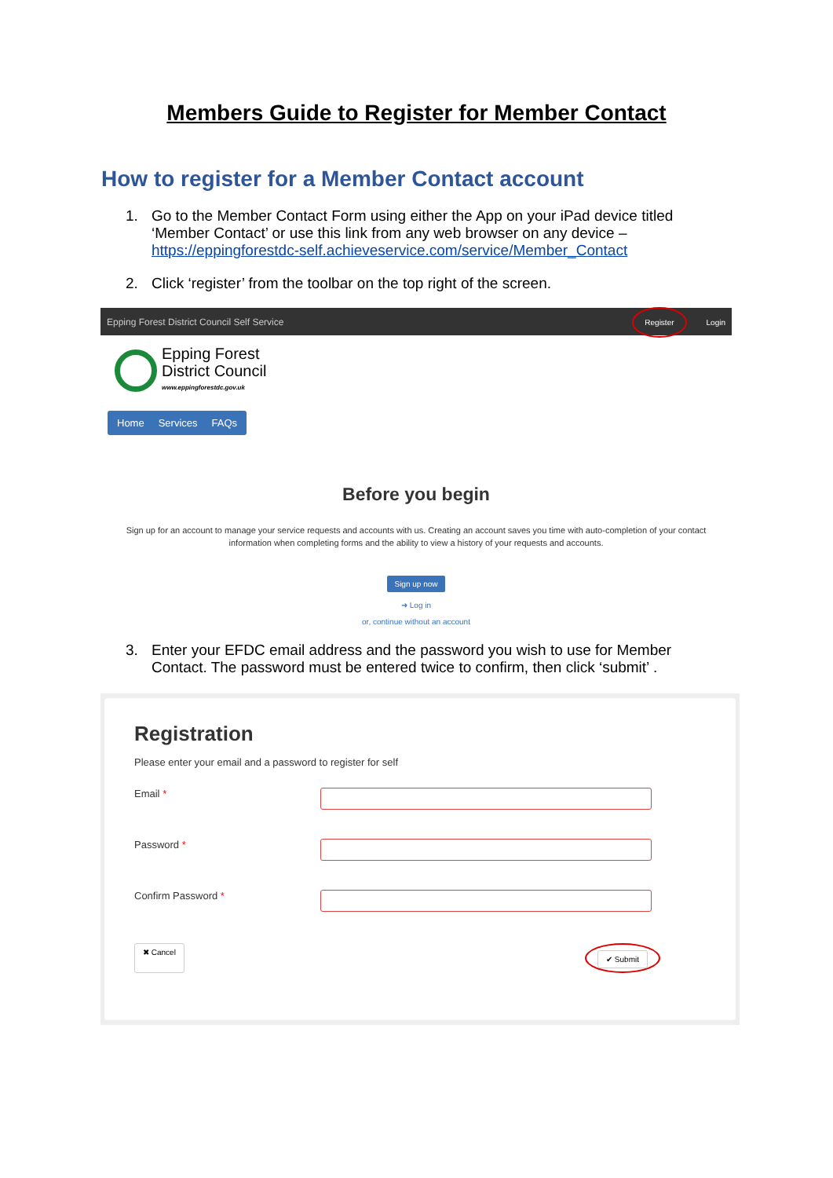Members Guide to Register for Member Contact
How to register for a Member Contact account
1. Go to the Member Contact Form using either the App on your iPad device titled ‘Member Contact’ or use this link from any web browser on any device – https://eppingforestdc-self.achieveservice.com/service/Member_Contact
2. Click ‘register’ from the toolbar on the top right of the screen.
Epping Forest District Council Self Service Register Login
Epping Forest
District Council
www.eppingforestdc.gov.uk
Home Services FAQs
Before you begin
Sign up for an account to manage your service requests and accounts with us. Creating an account saves you time with auto-completion of your contact information when completing forms and the ability to view a history of your requests and accounts.
Sign up now
➜ Log in
or, continue without an account
3. Enter your EFDC email address and the password you wish to use for Member Contact. The password must be entered twice to confirm, then click ‘submit’ .
Registration
Please enter your email and a password to register for self
Email *
Password *
Confirm Password *
✖ Cancel ✔ Submit